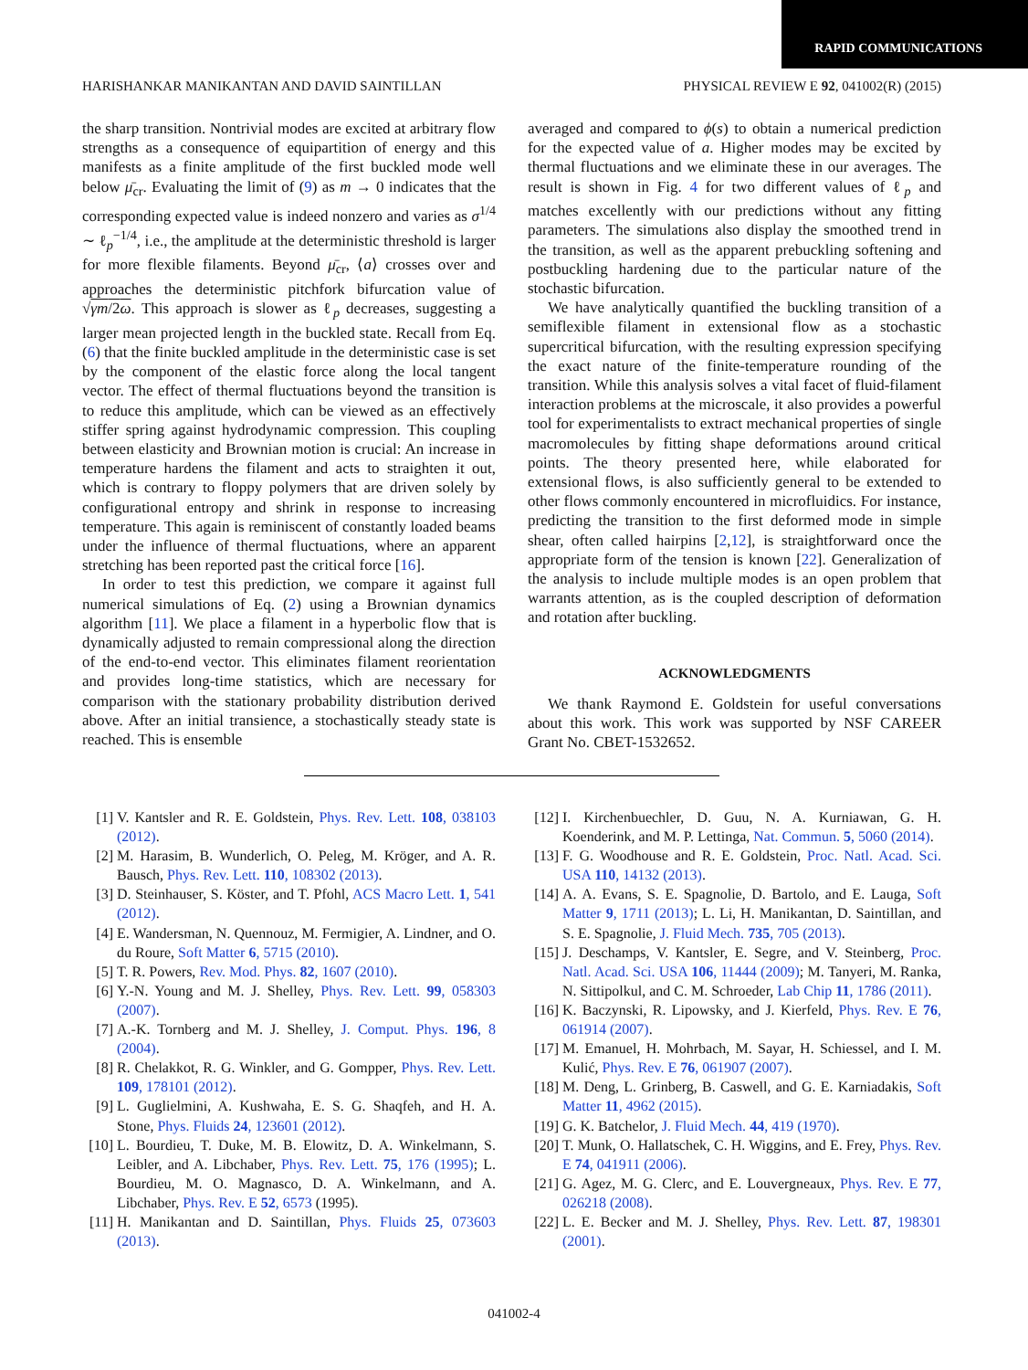RAPID COMMUNICATIONS
HARISHANKAR MANIKANTAN AND DAVID SAINTILLAN PHYSICAL REVIEW E 92, 041002(R) (2015)
the sharp transition. Nontrivial modes are excited at arbitrary flow strengths as a consequence of equipartition of energy and this manifests as a finite amplitude of the first buckled mode well below μ̄<sub>cr</sub>. Evaluating the limit of (9) as m → 0 indicates that the corresponding expected value is indeed nonzero and varies as σ<sup>1/4</sup> ∼ ℓ<sub>p</sub><sup>−1/4</sup>, i.e., the amplitude at the deterministic threshold is larger for more flexible filaments. Beyond μ̄<sub>cr</sub>, ⟨a⟩ crosses over and approaches the deterministic pitchfork bifurcation value of √γm/2ω. This approach is slower as ℓ<sub>p</sub> decreases, suggesting a larger mean projected length in the buckled state. Recall from Eq. (6) that the finite buckled amplitude in the deterministic case is set by the component of the elastic force along the local tangent vector. The effect of thermal fluctuations beyond the transition is to reduce this amplitude, which can be viewed as an effectively stiffer spring against hydrodynamic compression. This coupling between elasticity and Brownian motion is crucial: An increase in temperature hardens the filament and acts to straighten it out, which is contrary to floppy polymers that are driven solely by configurational entropy and shrink in response to increasing temperature. This again is reminiscent of constantly loaded beams under the influence of thermal fluctuations, where an apparent stretching has been reported past the critical force [16].
In order to test this prediction, we compare it against full numerical simulations of Eq. (2) using a Brownian dynamics algorithm [11]. We place a filament in a hyperbolic flow that is dynamically adjusted to remain compressional along the direction of the end-to-end vector. This eliminates filament reorientation and provides long-time statistics, which are necessary for comparison with the stationary probability distribution derived above. After an initial transience, a stochastically steady state is reached. This is ensemble
averaged and compared to ϕ(s) to obtain a numerical prediction for the expected value of a. Higher modes may be excited by thermal fluctuations and we eliminate these in our averages. The result is shown in Fig. 4 for two different values of ℓ<sub>p</sub> and matches excellently with our predictions without any fitting parameters. The simulations also display the smoothed trend in the transition, as well as the apparent prebuckling softening and postbuckling hardening due to the particular nature of the stochastic bifurcation.
We have analytically quantified the buckling transition of a semiflexible filament in extensional flow as a stochastic supercritical bifurcation, with the resulting expression specifying the exact nature of the finite-temperature rounding of the transition. While this analysis solves a vital facet of fluid-filament interaction problems at the microscale, it also provides a powerful tool for experimentalists to extract mechanical properties of single macromolecules by fitting shape deformations around critical points. The theory presented here, while elaborated for extensional flows, is also sufficiently general to be extended to other flows commonly encountered in microfluidics. For instance, predicting the transition to the first deformed mode in simple shear, often called hairpins [2,12], is straightforward once the appropriate form of the tension is known [22]. Generalization of the analysis to include multiple modes is an open problem that warrants attention, as is the coupled description of deformation and rotation after buckling.
ACKNOWLEDGMENTS
We thank Raymond E. Goldstein for useful conversations about this work. This work was supported by NSF CAREER Grant No. CBET-1532652.
[1] V. Kantsler and R. E. Goldstein, Phys. Rev. Lett. 108, 038103 (2012).
[2] M. Harasim, B. Wunderlich, O. Peleg, M. Kröger, and A. R. Bausch, Phys. Rev. Lett. 110, 108302 (2013).
[3] D. Steinhauser, S. Köster, and T. Pfohl, ACS Macro Lett. 1, 541 (2012).
[4] E. Wandersman, N. Quennouz, M. Fermigier, A. Lindner, and O. du Roure, Soft Matter 6, 5715 (2010).
[5] T. R. Powers, Rev. Mod. Phys. 82, 1607 (2010).
[6] Y.-N. Young and M. J. Shelley, Phys. Rev. Lett. 99, 058303 (2007).
[7] A.-K. Tornberg and M. J. Shelley, J. Comput. Phys. 196, 8 (2004).
[8] R. Chelakkot, R. G. Winkler, and G. Gompper, Phys. Rev. Lett. 109, 178101 (2012).
[9] L. Guglielmini, A. Kushwaha, E. S. G. Shaqfeh, and H. A. Stone, Phys. Fluids 24, 123601 (2012).
[10] L. Bourdieu, T. Duke, M. B. Elowitz, D. A. Winkelmann, S. Leibler, and A. Libchaber, Phys. Rev. Lett. 75, 176 (1995); L. Bourdieu, M. O. Magnasco, D. A. Winkelmann, and A. Libchaber, Phys. Rev. E 52, 6573 (1995).
[11] H. Manikantan and D. Saintillan, Phys. Fluids 25, 073603 (2013).
[12] I. Kirchenbuechler, D. Guu, N. A. Kurniawan, G. H. Koenderink, and M. P. Lettinga, Nat. Commun. 5, 5060 (2014).
[13] F. G. Woodhouse and R. E. Goldstein, Proc. Natl. Acad. Sci. USA 110, 14132 (2013).
[14] A. A. Evans, S. E. Spagnolie, D. Bartolo, and E. Lauga, Soft Matter 9, 1711 (2013); L. Li, H. Manikantan, D. Saintillan, and S. E. Spagnolie, J. Fluid Mech. 735, 705 (2013).
[15] J. Deschamps, V. Kantsler, E. Segre, and V. Steinberg, Proc. Natl. Acad. Sci. USA 106, 11444 (2009); M. Tanyeri, M. Ranka, N. Sittipolkul, and C. M. Schroeder, Lab Chip 11, 1786 (2011).
[16] K. Baczynski, R. Lipowsky, and J. Kierfeld, Phys. Rev. E 76, 061914 (2007).
[17] M. Emanuel, H. Mohrbach, M. Sayar, H. Schiessel, and I. M. Kulić, Phys. Rev. E 76, 061907 (2007).
[18] M. Deng, L. Grinberg, B. Caswell, and G. E. Karniadakis, Soft Matter 11, 4962 (2015).
[19] G. K. Batchelor, J. Fluid Mech. 44, 419 (1970).
[20] T. Munk, O. Hallatschek, C. H. Wiggins, and E. Frey, Phys. Rev. E 74, 041911 (2006).
[21] G. Agez, M. G. Clerc, and E. Louvergneaux, Phys. Rev. E 77, 026218 (2008).
[22] L. E. Becker and M. J. Shelley, Phys. Rev. Lett. 87, 198301 (2001).
041002-4